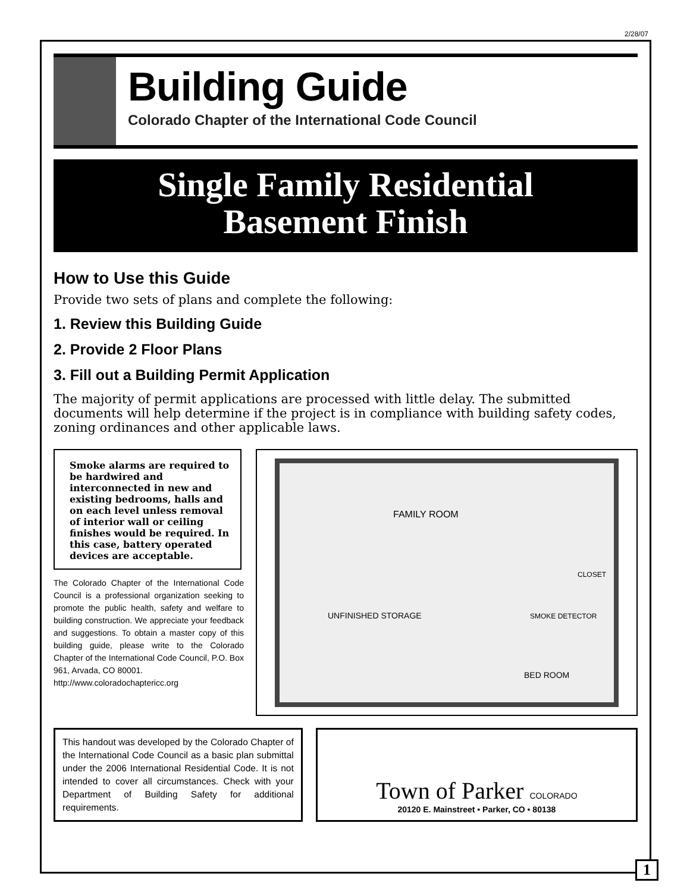2/28/07
Building Guide
Colorado Chapter of the International Code Council
Single Family Residential
Basement Finish
How to Use this Guide
Provide two sets of plans and complete the following:
1. Review this Building Guide
2. Provide 2 Floor Plans
3. Fill out a Building Permit Application
The majority of permit applications are processed with little delay. The submitted documents will help determine if the project is in compliance with building safety codes, zoning ordinances and other applicable laws.
Smoke alarms are required to be hardwired and interconnected in new and existing bedrooms, halls and on each level unless removal of interior wall or ceiling finishes would be required. In this case, battery operated devices are acceptable.
The Colorado Chapter of the International Code Council is a professional organization seeking to promote the public health, safety and welfare to building construction. We appreciate your feedback and suggestions. To obtain a master copy of this building guide, please write to the Colorado Chapter of the International Code Council, P.O. Box 961, Arvada, CO 80001.
http://www.coloradochaptericc.org
FAMILY ROOM
UNFINISHED STORAGE
BED ROOM
SMOKE DETECTOR
CLOSET
This handout was developed by the Colorado Chapter of the International Code Council as a basic plan submittal under the 2006 International Residential Code. It is not intended to cover all circumstances. Check with your Department of Building Safety for additional requirements.
Town of Parker COLORADO
20120 E. Mainstreet • Parker, CO • 80138
1